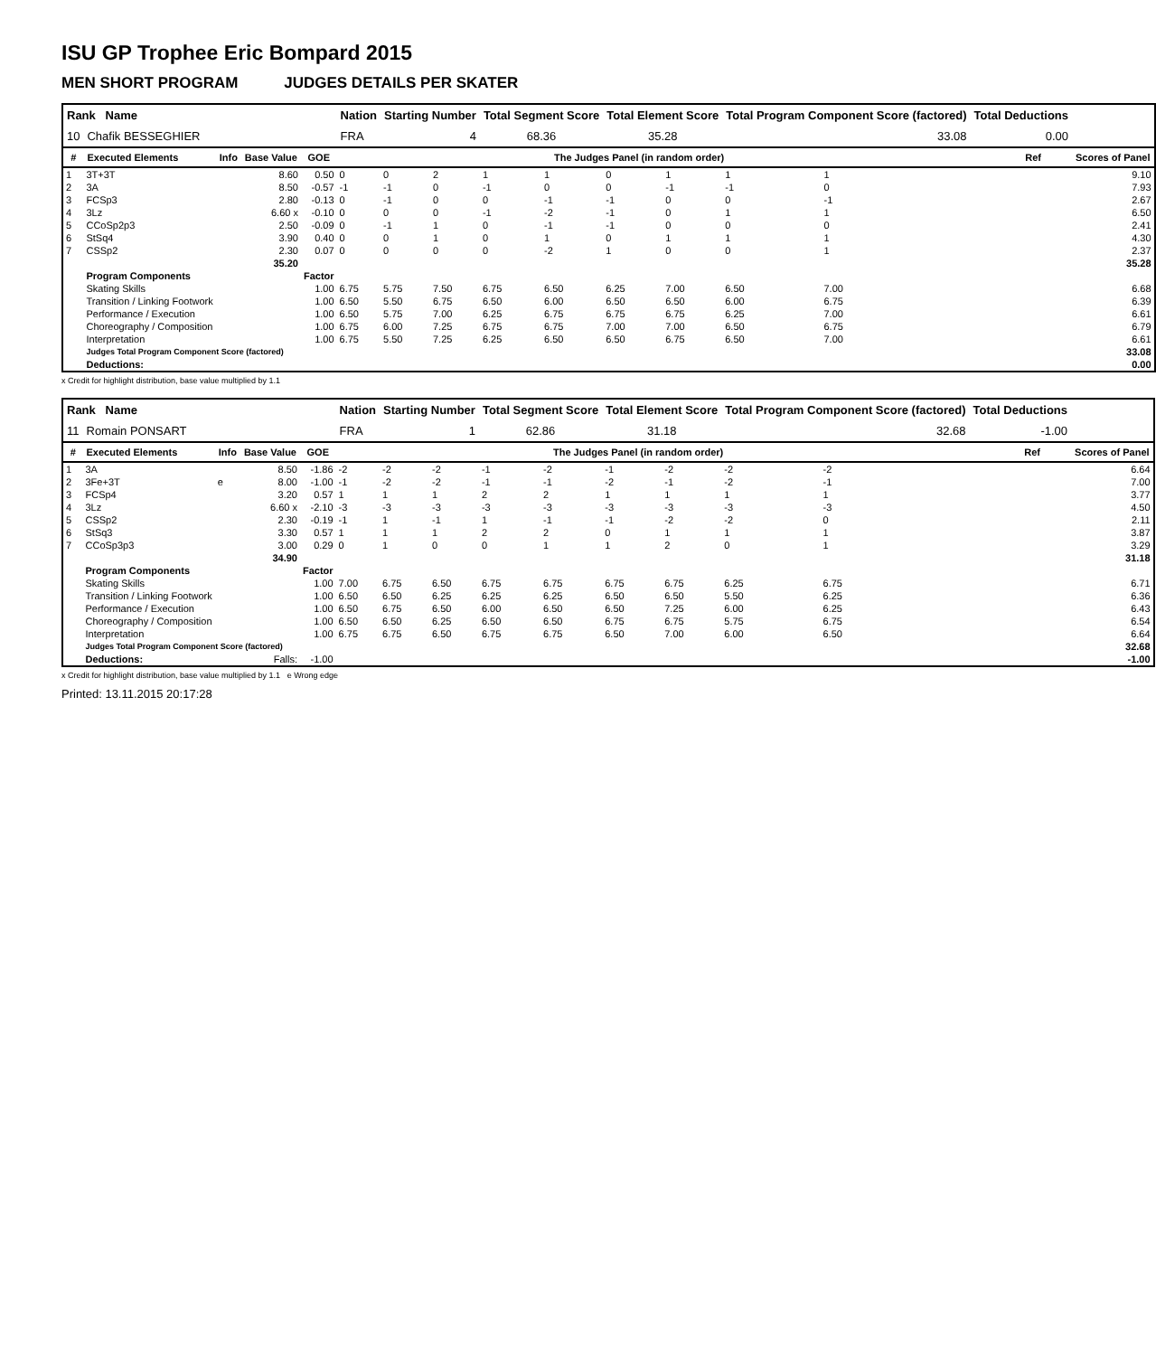ISU GP Trophee Eric Bompard 2015
MEN SHORT PROGRAM JUDGES DETAILS PER SKATER
| Rank Name | | | | | Nation | Starting Number | | Total Segment Score | | Total Element Score | | Total Program Component Score (factored) | | | | Total Deductions | | |
| --- | --- | --- | --- | --- | --- | --- | --- | --- | --- | --- | --- | --- | --- | --- | --- | --- | --- | --- |
| 10 | Chafik BESSEGHIER | | | | FRA | 4 | | 68.36 | | 35.28 | | 33.08 | | | | 0.00 | | |
| # | Executed Elements | Info | Base Value | GOE | The Judges Panel (in random order) | | | | | | | | | | | | Ref | Scores of Panel |
| 1 | 3T+3T | | 8.60 | 0.50 | 0 | 0 | 2 | 1 | 1 | 0 | 1 | 1 | 1 | | | | | 9.10 |
| 2 | 3A | | 8.50 | -0.57 | -1 | -1 | 0 | -1 | 0 | 0 | -1 | -1 | 0 | | | | | 7.93 |
| 3 | FCSp3 | | 2.80 | -0.13 | 0 | -1 | 0 | 0 | -1 | -1 | 0 | 0 | -1 | | | | | 2.67 |
| 4 | 3Lz | | 6.60 x | -0.10 | 0 | 0 | 0 | -1 | -2 | -1 | 0 | 1 | 1 | | | | | 6.50 |
| 5 | CCoSp2p3 | | 2.50 | -0.09 | 0 | -1 | 1 | 0 | -1 | -1 | 0 | 0 | 0 | | | | | 2.41 |
| 6 | StSq4 | | 3.90 | 0.40 | 0 | 0 | 1 | 0 | 1 | 0 | 1 | 1 | 1 | | | | | 4.30 |
| 7 | CSSp2 | | 2.30 | 0.07 | 0 | 0 | 0 | 0 | -2 | 1 | 0 | 0 | 1 | | | | | 2.37 |
| | | | 35.20 | | | | | | | | | | | | | | | 35.28 |
| | Program Components | | | Factor | | | | | | | | | | | | | | |
| | Skating Skills | | | 1.00 | 6.75 | 5.75 | 7.50 | 6.75 | 6.50 | 6.25 | 7.00 | 6.50 | 7.00 | | | | | 6.68 |
| | Transition / Linking Footwork | | | 1.00 | 6.50 | 5.50 | 6.75 | 6.50 | 6.00 | 6.50 | 6.50 | 6.00 | 6.75 | | | | | 6.39 |
| | Performance / Execution | | | 1.00 | 6.50 | 5.75 | 7.00 | 6.25 | 6.75 | 6.75 | 6.75 | 6.25 | 7.00 | | | | | 6.61 |
| | Choreography / Composition | | | 1.00 | 6.75 | 6.00 | 7.25 | 6.75 | 6.75 | 7.00 | 7.00 | 6.50 | 6.75 | | | | | 6.79 |
| | Interpretation | | | 1.00 | 6.75 | 5.50 | 7.25 | 6.25 | 6.50 | 6.50 | 6.75 | 6.50 | 7.00 | | | | | 6.61 |
| | Judges Total Program Component Score (factored) | | | | | | | | | | | | | | | | | 33.08 |
| | Deductions: | | | | | | | | | | | | | | | | | 0.00 |
x Credit for highlight distribution, base value multiplied by 1.1
| Rank Name | | | | | Nation | Starting Number | | Total Segment Score | | Total Element Score | | Total Program Component Score (factored) | | | | Total Deductions | | |
| --- | --- | --- | --- | --- | --- | --- | --- | --- | --- | --- | --- | --- | --- | --- | --- | --- | --- | --- |
| 11 | Romain PONSART | | | | FRA | 1 | | 62.86 | | 31.18 | | 32.68 | | | | -1.00 | | |
| # | Executed Elements | Info | Base Value | GOE | The Judges Panel (in random order) | | | | | | | | | | | | Ref | Scores of Panel |
| 1 | 3A | | 8.50 | -1.86 | -2 | -2 | -2 | -1 | -2 | -1 | -2 | -2 | -2 | | | | | 6.64 |
| 2 | 3Fe+3T | e | 8.00 | -1.00 | -1 | -2 | -2 | -1 | -1 | -2 | -1 | -2 | -1 | | | | | 7.00 |
| 3 | FCSp4 | | 3.20 | 0.57 | 1 | 1 | 1 | 2 | 2 | 1 | 1 | 1 | 1 | | | | | 3.77 |
| 4 | 3Lz | | 6.60 x | -2.10 | -3 | -3 | -3 | -3 | -3 | -3 | -3 | -3 | -3 | | | | | 4.50 |
| 5 | CSSp2 | | 2.30 | -0.19 | -1 | 1 | -1 | 1 | -1 | -1 | -2 | -2 | 0 | | | | | 2.11 |
| 6 | StSq3 | | 3.30 | 0.57 | 1 | 1 | 1 | 2 | 2 | 0 | 1 | 1 | 1 | | | | | 3.87 |
| 7 | CCoSp3p3 | | 3.00 | 0.29 | 0 | 1 | 0 | 0 | 1 | 1 | 2 | 0 | 1 | | | | | 3.29 |
| | | | 34.90 | | | | | | | | | | | | | | | 31.18 |
| | Program Components | | | Factor | | | | | | | | | | | | | | |
| | Skating Skills | | | 1.00 | 7.00 | 6.75 | 6.50 | 6.75 | 6.75 | 6.75 | 6.75 | 6.25 | 6.75 | | | | | 6.71 |
| | Transition / Linking Footwork | | | 1.00 | 6.50 | 6.50 | 6.25 | 6.25 | 6.25 | 6.50 | 6.50 | 5.50 | 6.25 | | | | | 6.36 |
| | Performance / Execution | | | 1.00 | 6.50 | 6.75 | 6.50 | 6.00 | 6.50 | 6.50 | 7.25 | 6.00 | 6.25 | | | | | 6.43 |
| | Choreography / Composition | | | 1.00 | 6.50 | 6.50 | 6.25 | 6.50 | 6.50 | 6.75 | 6.75 | 5.75 | 6.75 | | | | | 6.54 |
| | Interpretation | | | 1.00 | 6.75 | 6.75 | 6.50 | 6.75 | 6.75 | 6.50 | 7.00 | 6.00 | 6.50 | | | | | 6.64 |
| | Judges Total Program Component Score (factored) | | | | | | | | | | | | | | | | | 32.68 |
| | Deductions: | | Falls: | -1.00 | | | | | | | | | | | | | | -1.00 |
x Credit for highlight distribution, base value multiplied by 1.1 e Wrong edge
Printed: 13.11.2015 20:17:28